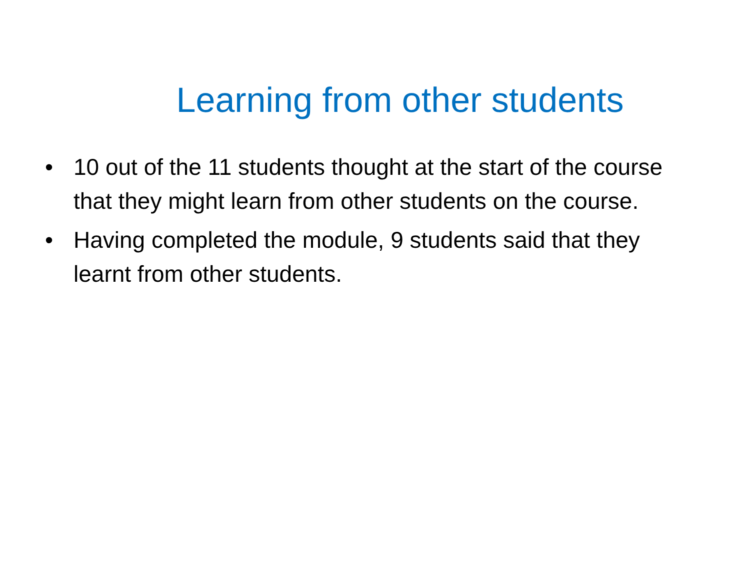Learning from other students
• 10 out of the 11 students thought at the start of the course that they might learn from other students on the course.
• Having completed the module, 9 students said that they learnt from other students.